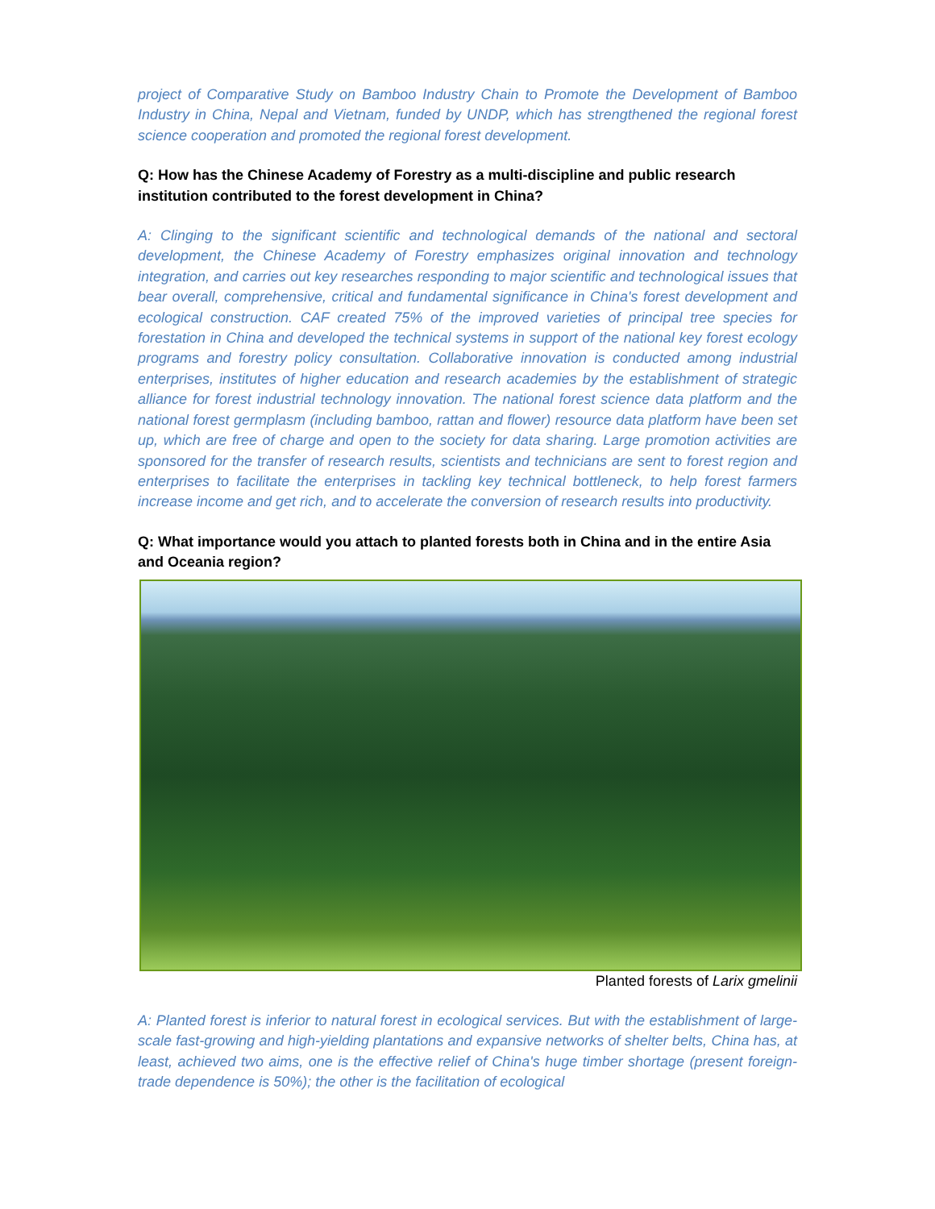project of Comparative Study on Bamboo Industry Chain to Promote the Development of Bamboo Industry in China, Nepal and Vietnam, funded by UNDP, which has strengthened the regional forest science cooperation and promoted the regional forest development.
Q: How has the Chinese Academy of Forestry as a multi-discipline and public research institution contributed to the forest development in China?
A: Clinging to the significant scientific and technological demands of the national and sectoral development, the Chinese Academy of Forestry emphasizes original innovation and technology integration, and carries out key researches responding to major scientific and technological issues that bear overall, comprehensive, critical and fundamental significance in China's forest development and ecological construction. CAF created 75% of the improved varieties of principal tree species for forestation in China and developed the technical systems in support of the national key forest ecology programs and forestry policy consultation. Collaborative innovation is conducted among industrial enterprises, institutes of higher education and research academies by the establishment of strategic alliance for forest industrial technology innovation. The national forest science data platform and the national forest germplasm (including bamboo, rattan and flower) resource data platform have been set up, which are free of charge and open to the society for data sharing. Large promotion activities are sponsored for the transfer of research results, scientists and technicians are sent to forest region and enterprises to facilitate the enterprises in tackling key technical bottleneck, to help forest farmers increase income and get rich, and to accelerate the conversion of research results into productivity.
Q: What importance would you attach to planted forests both in China and in the entire Asia and Oceania region?
Planted forests of Larix gmelinii
A: Planted forest is inferior to natural forest in ecological services. But with the establishment of large-scale fast-growing and high-yielding plantations and expansive networks of shelter belts, China has, at least, achieved two aims, one is the effective relief of China's huge timber shortage (present foreign-trade dependence is 50%); the other is the facilitation of ecological